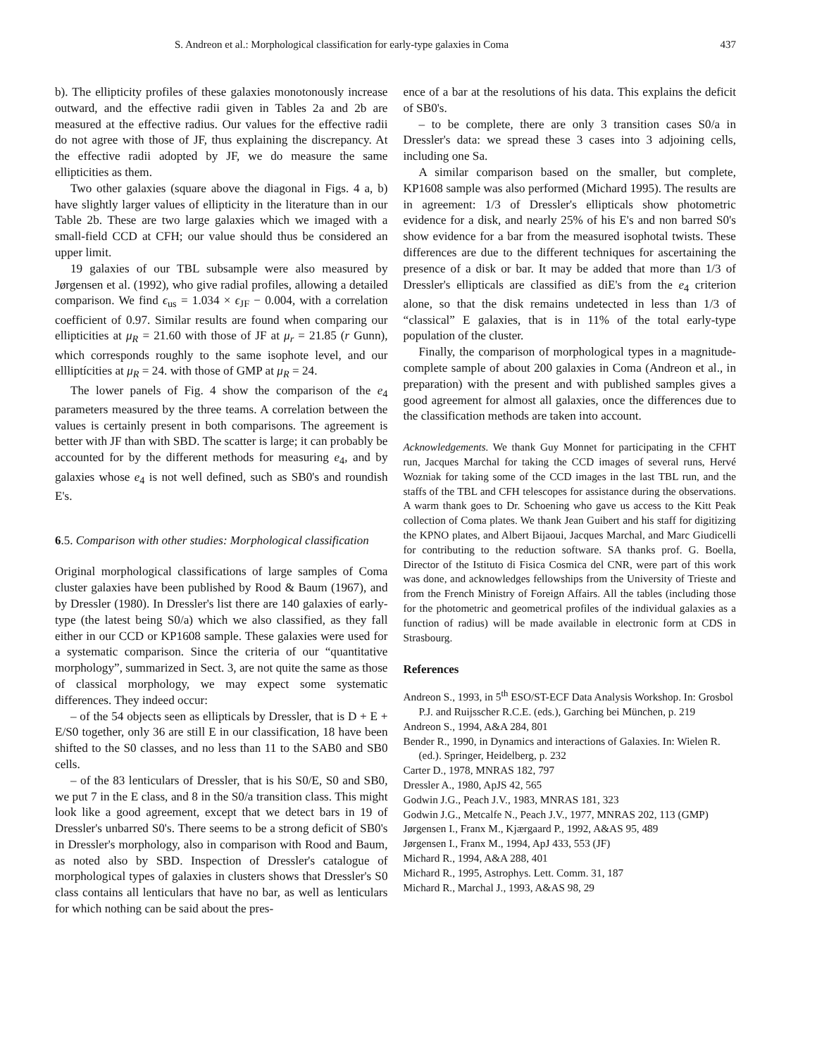S. Andreon et al.: Morphological classification for early-type galaxies in Coma 437
b). The ellipticity profiles of these galaxies monotonously increase outward, and the effective radii given in Tables 2a and 2b are measured at the effective radius. Our values for the effective radii do not agree with those of JF, thus explaining the discrepancy. At the effective radii adopted by JF, we do measure the same ellipticities as them.
Two other galaxies (square above the diagonal in Figs. 4 a, b) have slightly larger values of ellipticity in the literature than in our Table 2b. These are two large galaxies which we imaged with a small-field CCD at CFH; our value should thus be considered an upper limit.
19 galaxies of our TBL subsample were also measured by Jørgensen et al. (1992), who give radial profiles, allowing a detailed comparison. We find ϵ<sub>us</sub> = 1.034 × ϵ<sub>JF</sub> − 0.004, with a correlation coefficient of 0.97. Similar results are found when comparing our ellipticities at μ<sub>R</sub> = 21.60 with those of JF at μ<sub>r</sub> = 21.85 (r Gunn), which corresponds roughly to the same isophote level, and our ellliptícities at μ<sub>R</sub> = 24. with those of GMP at μ<sub>R</sub> = 24.
The lower panels of Fig. 4 show the comparison of the e<sub>4</sub> parameters measured by the three teams. A correlation between the values is certainly present in both comparisons. The agreement is better with JF than with SBD. The scatter is large; it can probably be accounted for by the different methods for measuring e<sub>4</sub>, and by galaxies whose e<sub>4</sub> is not well defined, such as SB0's and roundish E's.
6.5. Comparison with other studies: Morphological classification
Original morphological classifications of large samples of Coma cluster galaxies have been published by Rood & Baum (1967), and by Dressler (1980). In Dressler's list there are 140 galaxies of early-type (the latest being S0/a) which we also classified, as they fall either in our CCD or KP1608 sample. These galaxies were used for a systematic comparison. Since the criteria of our “quantitative morphology”, summarized in Sect. 3, are not quite the same as those of classical morphology, we may expect some systematic differences. They indeed occur:
– of the 54 objects seen as ellipticals by Dressler, that is D + E + E/S0 together, only 36 are still E in our classification, 18 have been shifted to the S0 classes, and no less than 11 to the SAB0 and SB0 cells.
– of the 83 lenticulars of Dressler, that is his S0/E, S0 and SB0, we put 7 in the E class, and 8 in the S0/a transition class. This might look like a good agreement, except that we detect bars in 19 of Dressler's unbarred S0's. There seems to be a strong deficit of SB0's in Dressler's morphology, also in comparison with Rood and Baum, as noted also by SBD. Inspection of Dressler's catalogue of morphological types of galaxies in clusters shows that Dressler's S0 class contains all lenticulars that have no bar, as well as lenticulars for which nothing can be said about the pres-
ence of a bar at the resolutions of his data. This explains the deficit of SB0's.
– to be complete, there are only 3 transition cases S0/a in Dressler's data: we spread these 3 cases into 3 adjoining cells, including one Sa.
A similar comparison based on the smaller, but complete, KP1608 sample was also performed (Michard 1995). The results are in agreement: 1/3 of Dressler's ellipticals show photometric evidence for a disk, and nearly 25% of his E's and non barred S0's show evidence for a bar from the measured isophotal twists. These differences are due to the different techniques for ascertaining the presence of a disk or bar. It may be added that more than 1/3 of Dressler's ellipticals are classified as diE's from the e<sub>4</sub> criterion alone, so that the disk remains undetected in less than 1/3 of “classical” E galaxies, that is in 11% of the total early-type population of the cluster.
Finally, the comparison of morphological types in a magnitude-complete sample of about 200 galaxies in Coma (Andreon et al., in preparation) with the present and with published samples gives a good agreement for almost all galaxies, once the differences due to the classification methods are taken into account.
Acknowledgements. We thank Guy Monnet for participating in the CFHT run, Jacques Marchal for taking the CCD images of several runs, Hervé Wozniak for taking some of the CCD images in the last TBL run, and the staffs of the TBL and CFH telescopes for assistance during the observations. A warm thank goes to Dr. Schoening who gave us access to the Kitt Peak collection of Coma plates. We thank Jean Guibert and his staff for digitizing the KPNO plates, and Albert Bijaoui, Jacques Marchal, and Marc Giudicelli for contributing to the reduction software. SA thanks prof. G. Boella, Director of the Istituto di Fisica Cosmica del CNR, were part of this work was done, and acknowledges fellowships from the University of Trieste and from the French Ministry of Foreign Affairs. All the tables (including those for the photometric and geometrical profiles of the individual galaxies as a function of radius) will be made available in electronic form at CDS in Strasbourg.
References
Andreon S., 1993, in 5<sup>th</sup> ESO/ST-ECF Data Analysis Workshop. In: Grosbol P.J. and Ruijsscher R.C.E. (eds.), Garching bei München, p. 219
Andreon S., 1994, A&A 284, 801
Bender R., 1990, in Dynamics and interactions of Galaxies. In: Wielen R. (ed.). Springer, Heidelberg, p. 232
Carter D., 1978, MNRAS 182, 797
Dressler A., 1980, ApJS 42, 565
Godwin J.G., Peach J.V., 1983, MNRAS 181, 323
Godwin J.G., Metcalfe N., Peach J.V., 1977, MNRAS 202, 113 (GMP)
Jørgensen I., Franx M., Kjærgaard P., 1992, A&AS 95, 489
Jørgensen I., Franx M., 1994, ApJ 433, 553 (JF)
Michard R., 1994, A&A 288, 401
Michard R., 1995, Astrophys. Lett. Comm. 31, 187
Michard R., Marchal J., 1993, A&AS 98, 29